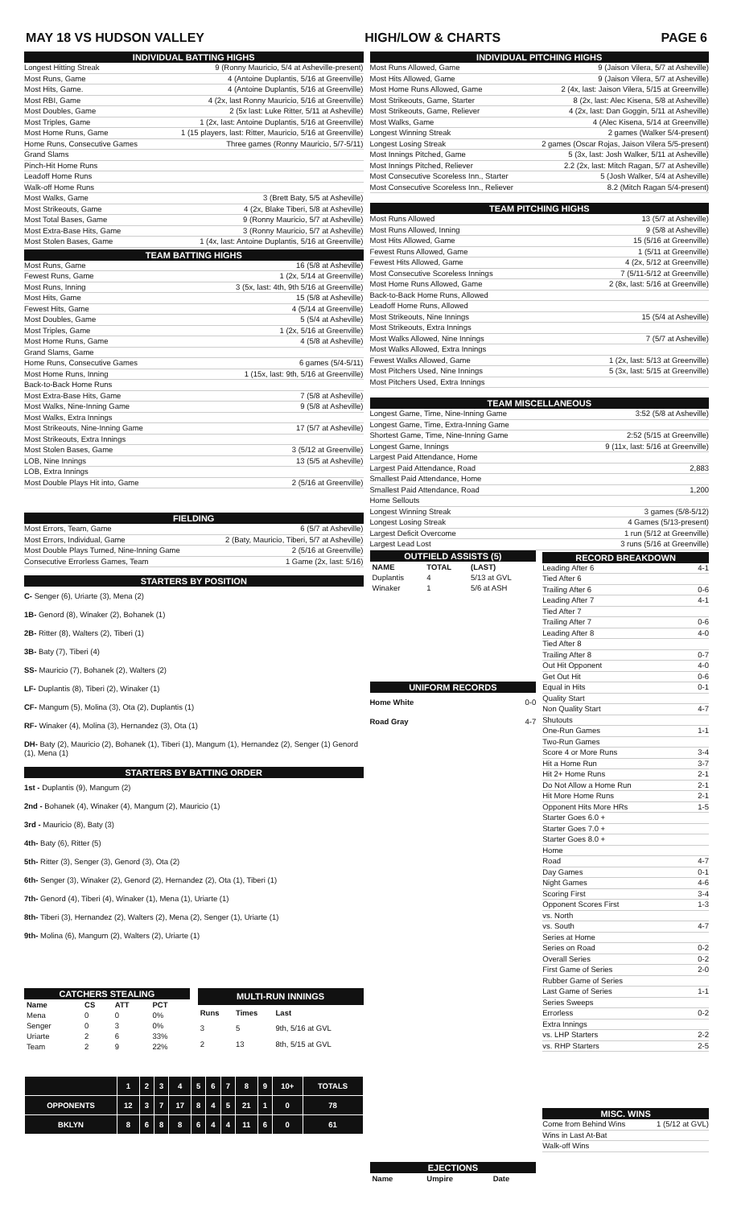MAY 18 VS HUDSON VALLEY HIGH/LOW & CHARTS PAGE 6
INDIVIDUAL BATTING HIGHS
Longest Hitting Streak 9 (Ronny Mauricio, 5/4 at Asheville-present)
Most Runs, Game 4 (Antoine Duplantis, 5/16 at Greenville)
Most Hits, Game. 4 (Antoine Duplantis, 5/16 at Greenville)
Most RBI, Game 4 (2x, last Ronny Mauricio, 5/16 at Greenville)
Most Doubles, Game 2 (5x last: Luke Ritter, 5/11 at Asheville)
Most Triples, Game 1 (2x, last: Antoine Duplantis, 5/16 at Greenville)
Most Home Runs, Game 1 (15 players, last: Ritter, Mauricio, 5/16 at Greenville)
Home Runs, Consecutive Games Three games (Ronny Mauricio, 5/7-5/11)
Grand Slams
Pinch-Hit Home Runs
Leadoff Home Runs
Walk-off Home Runs
Most Walks, Game 3 (Brett Baty, 5/5 at Asheville)
Most Strikeouts, Game 4 (2x, Blake Tiberi, 5/8 at Asheville)
Most Total Bases, Game 9 (Ronny Mauricio, 5/7 at Asheville)
Most Extra-Base Hits, Game 3 (Ronny Mauricio, 5/7 at Asheville)
Most Stolen Bases, Game 1 (4x, last: Antoine Duplantis, 5/16 at Greenville)
TEAM BATTING HIGHS
Most Runs, Game 16 (5/8 at Asheville)
Fewest Runs, Game 1 (2x, 5/14 at Greenville)
Most Runs, Inning 3 (5x, last: 4th, 9th 5/16 at Greenville)
Most Hits, Game 15 (5/8 at Asheville)
Fewest Hits, Game 4 (5/14 at Greenville)
Most Doubles, Game 5 (5/4 at Asheville)
Most Triples, Game 1 (2x, 5/16 at Greenville)
Most Home Runs, Game 4 (5/8 at Asheville)
Grand Slams, Game
Home Runs, Consecutive Games 6 games (5/4-5/11)
Most Home Runs, Inning 1 (15x, last: 9th, 5/16 at Greenville)
Back-to-Back Home Runs
Most Extra-Base Hits, Game 7 (5/8 at Asheville)
Most Walks, Nine-Inning Game 9 (5/8 at Asheville)
Most Walks, Extra Innings
Most Strikeouts, Nine-Inning Game 17 (5/7 at Asheville)
Most Strikeouts, Extra Innings
Most Stolen Bases, Game 3 (5/12 at Greenville)
LOB, Nine Innings 13 (5/5 at Asheville)
LOB, Extra Innings
Most Double Plays Hit into, Game 2 (5/16 at Greenville)
FIELDING
Most Errors, Team, Game 6 (5/7 at Asheville)
Most Errors, Individual, Game 2 (Baty, Mauricio, Tiberi, 5/7 at Asheville)
Most Double Plays Turned, Nine-Inning Game 2 (5/16 at Greenville)
Consecutive Errorless Games, Team 1 Game (2x, last: 5/16)
STARTERS BY POSITION
C- Senger (6), Uriarte (3), Mena (2)
1B- Genord (8), Winaker (2), Bohanek (1)
2B- Ritter (8), Walters (2), Tiberi (1)
3B- Baty (7), Tiberi (4)
SS- Mauricio (7), Bohanek (2), Walters (2)
LF- Duplantis (8), Tiberi (2), Winaker (1)
CF- Mangum (5), Molina (3), Ota (2), Duplantis (1)
RF- Winaker (4), Molina (3), Hernandez (3), Ota (1)
DH- Baty (2), Mauricio (2), Bohanek (1), Tiberi (1), Mangum (1), Hernandez (2), Senger (1) Genord (1), Mena (1)
STARTERS BY BATTING ORDER
1st - Duplantis (9), Mangum (2)
2nd - Bohanek (4), Winaker (4), Mangum (2), Mauricio (1)
3rd - Mauricio (8), Baty (3)
4th- Baty (6), Ritter (5)
5th- Ritter (3), Senger (3), Genord (3), Ota (2)
6th- Senger (3), Winaker (2), Genord (2), Hernandez (2), Ota (1), Tiberi (1)
7th- Genord (4), Tiberi (4), Winaker (1), Mena (1), Uriarte (1)
8th- Tiberi (3), Hernandez (2), Walters (2), Mena (2), Senger (1), Uriarte (1)
9th- Molina (6), Mangum (2), Walters (2), Uriarte (1)
| CATCHERS STEALING | | | |
| --- | --- | --- | --- |
| Name | CS | ATT | PCT |
| Mena | 0 | 0 | 0% |
| Senger | 0 | 3 | 0% |
| Uriarte | 2 | 6 | 33% |
| Team | 2 | 9 | 22% |
| MULTI-RUN INNINGS | | |
| --- | --- | --- |
| Runs | Times | Last |
| 3 | 5 | 9th, 5/16 at GVL |
| 2 | 13 | 8th, 5/15 at GVL |
| | 1 | 2 | 3 | 4 | 5 | 6 | 7 | 8 | 9 | 10+ | TOTALS |
| --- | --- | --- | --- | --- | --- | --- | --- | --- | --- | --- | --- |
| OPPONENTS | 12 | 3 | 7 | 17 | 8 | 4 | 5 | 21 | 1 | 0 | 78 |
| BKLYN | 8 | 6 | 8 | 8 | 6 | 4 | 4 | 11 | 6 | 0 | 61 |
INDIVIDUAL PITCHING HIGHS
Most Runs Allowed, Game 9 (Jaison Vilera, 5/7 at Asheville)
Most Hits Allowed, Game 9 (Jaison Vilera, 5/7 at Asheville)
Most Home Runs Allowed, Game 2 (4x, last: Jaison Vilera, 5/15 at Greenville)
Most Strikeouts, Game, Starter 8 (2x, last: Alec Kisena, 5/8 at Asheville)
Most Strikeouts, Game, Reliever 4 (2x, last: Dan Goggin, 5/11 at Asheville)
Most Walks, Game 4 (Alec Kisena, 5/14 at Greenville)
Longest Winning Streak 2 games (Walker 5/4-present)
Longest Losing Streak 2 games (Oscar Rojas, Jaison Vilera 5/5-present)
Most Innings Pitched, Game 5 (3x, last: Josh Walker, 5/11 at Asheville)
Most Innings Pitched, Reliever 2.2 (2x, last: Mitch Ragan, 5/7 at Asheville)
Most Consecutive Scoreless Inn., Starter 5 (Josh Walker, 5/4 at Asheville)
Most Consecutive Scoreless Inn., Reliever 8.2 (Mitch Ragan 5/4-present)
TEAM PITCHING HIGHS
Most Runs Allowed 13 (5/7 at Asheville)
Most Runs Allowed, Inning 9 (5/8 at Asheville)
Most Hits Allowed, Game 15 (5/16 at Greenville)
Fewest Runs Allowed, Game 1 (5/11 at Greenville)
Fewest Hits Allowed, Game 4 (2x, 5/12 at Greenville)
Most Consecutive Scoreless Innings 7 (5/11-5/12 at Greenville)
Most Home Runs Allowed, Game 2 (8x, last: 5/16 at Greenville)
Back-to-Back Home Runs, Allowed
Leadoff Home Runs, Allowed
Most Strikeouts, Nine Innings 15 (5/4 at Asheville)
Most Strikeouts, Extra Innings
Most Walks Allowed, Nine Innings 7 (5/7 at Asheville)
Most Walks Allowed, Extra Innings
Fewest Walks Allowed, Game 1 (2x, last: 5/13 at Greenville)
Most Pitchers Used, Nine Innings 5 (3x, last: 5/15 at Greenville)
Most Pitchers Used, Extra Innings
TEAM MISCELLANEOUS
Longest Game, Time, Nine-Inning Game 3:52 (5/8 at Asheville)
Longest Game, Time, Extra-Inning Game
Shortest Game, Time, Nine-Inning Game 2:52 (5/15 at Greenville)
Longest Game, Innings 9 (11x, last: 5/16 at Greenville)
Largest Paid Attendance, Home
Largest Paid Attendance, Road 2,883
Smallest Paid Attendance, Home
Smallest Paid Attendance, Road 1,200
Home Sellouts
Longest Winning Streak 3 games (5/8-5/12)
Longest Losing Streak 4 Games (5/13-present)
Largest Deficit Overcome 1 run (5/12 at Greenville)
Largest Lead Lost 3 runs (5/16 at Greenville)
| OUTFIELD ASSISTS (5) | | |
| --- | --- | --- |
| NAME | TOTAL | (LAST) |
| Duplantis | 4 | 5/13 at GVL |
| Winaker | 1 | 5/6 at ASH |
UNIFORM RECORDS
Home White 0-0
Road Gray 4-7
| EJECTIONS | | |
| --- | --- | --- |
| Name | Umpire | Date |
RECORD BREAKDOWN
Leading After 6 4-1
Tied After 6
Trailing After 6 0-6
Leading After 7 4-1
Tied After 7
Trailing After 7 0-6
Leading After 8 4-0
Tied After 8
Trailing After 8 0-7
Out Hit Opponent 4-0
Get Out Hit 0-6
Equal in Hits 0-1
Quality Start
Non Quality Start 4-7
Shutouts
One-Run Games 1-1
Two-Run Games
Score 4 or More Runs 3-4
Hit a Home Run 3-7
Hit 2+ Home Runs 2-1
Do Not Allow a Home Run 2-1
Hit More Home Runs 2-1
Opponent Hits More HRs 1-5
Starter Goes 6.0 +
Starter Goes 7.0 +
Starter Goes 8.0 +
Home
Road 4-7
Day Games 0-1
Night Games 4-6
Scoring First 3-4
Opponent Scores First 1-3
vs. North
vs. South 4-7
Series at Home
Series on Road 0-2
Overall Series 0-2
First Game of Series 2-0
Rubber Game of Series
Last Game of Series 1-1
Series Sweeps
Errorless 0-2
Extra Innings
vs. LHP Starters 2-2
vs. RHP Starters 2-5
MISC. WINS
Come from Behind Wins 1 (5/12 at GVL)
Wins in Last At-Bat
Walk-off Wins